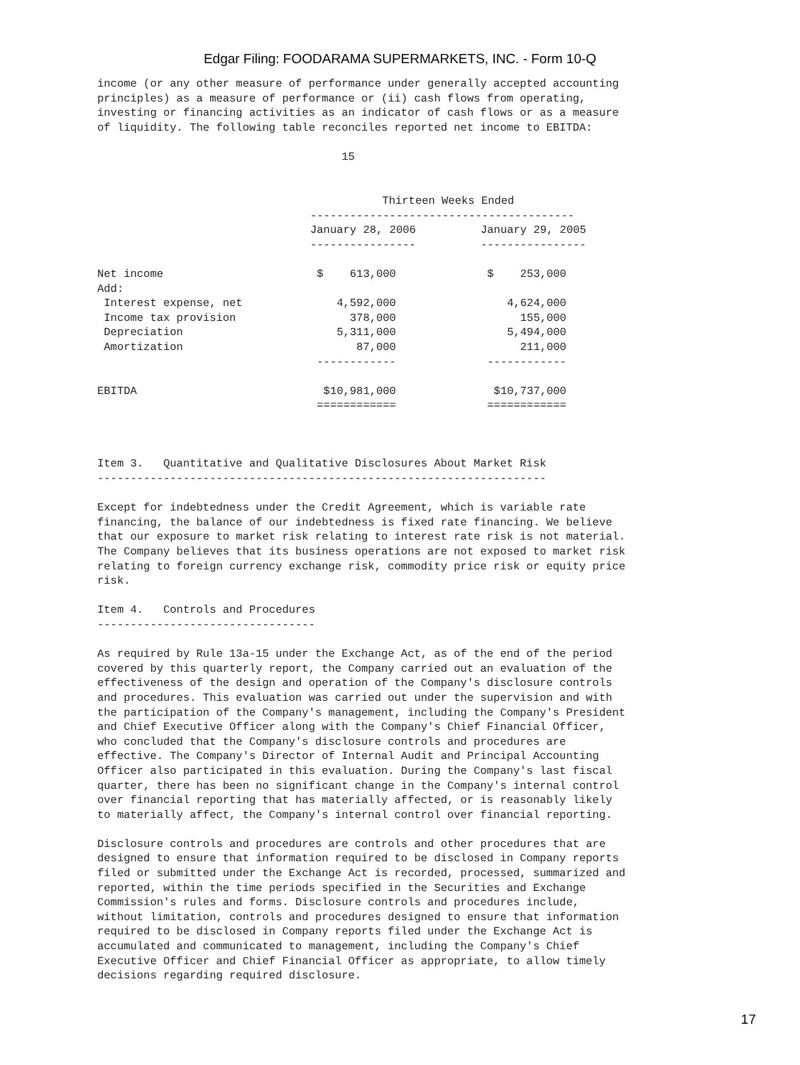Edgar Filing: FOODARAMA SUPERMARKETS, INC. - Form 10-Q
income (or any other measure of performance under generally accepted accounting
principles) as a measure of performance or (ii) cash flows from operating,
investing or financing activities as an indicator of cash flows or as a measure
of liquidity. The following table reconciles reported net income to EBITDA:

                                     15
| | Thirteen Weeks Ended | |
| --- | --- | --- |
| | ---------------------------------------- | |
| | January 28, 2006 | January 29, 2005 |
| | ---------------- | ---------------- |
| Net income | $ 613,000 | $ 253,000 |
| Add: | | |
| Interest expense, net | 4,592,000 | 4,624,000 |
| Income tax provision | 378,000 | 155,000 |
| Depreciation | 5,311,000 | 5,494,000 |
| Amortization | 87,000 | 211,000 |
| | ------------ | ------------ |
| EBITDA | $10,981,000 | $10,737,000 |
| | ============ | ============ |
Item 3.   Quantitative and Qualitative Disclosures About Market Risk
--------------------------------------------------------------------

Except for indebtedness under the Credit Agreement, which is variable rate
financing, the balance of our indebtedness is fixed rate financing. We believe
that our exposure to market risk relating to interest rate risk is not material.
The Company believes that its business operations are not exposed to market risk
relating to foreign currency exchange risk, commodity price risk or equity price
risk.

Item 4.   Controls and Procedures
---------------------------------

As required by Rule 13a-15 under the Exchange Act, as of the end of the period
covered by this quarterly report, the Company carried out an evaluation of the
effectiveness of the design and operation of the Company's disclosure controls
and procedures. This evaluation was carried out under the supervision and with
the participation of the Company's management, including the Company's President
and Chief Executive Officer along with the Company's Chief Financial Officer,
who concluded that the Company's disclosure controls and procedures are
effective. The Company's Director of Internal Audit and Principal Accounting
Officer also participated in this evaluation. During the Company's last fiscal
quarter, there has been no significant change in the Company's internal control
over financial reporting that has materially affected, or is reasonably likely
to materially affect, the Company's internal control over financial reporting.

Disclosure controls and procedures are controls and other procedures that are
designed to ensure that information required to be disclosed in Company reports
filed or submitted under the Exchange Act is recorded, processed, summarized and
reported, within the time periods specified in the Securities and Exchange
Commission's rules and forms. Disclosure controls and procedures include,
without limitation, controls and procedures designed to ensure that information
required to be disclosed in Company reports filed under the Exchange Act is
accumulated and communicated to management, including the Company's Chief
Executive Officer and Chief Financial Officer as appropriate, to allow timely
decisions regarding required disclosure.
17